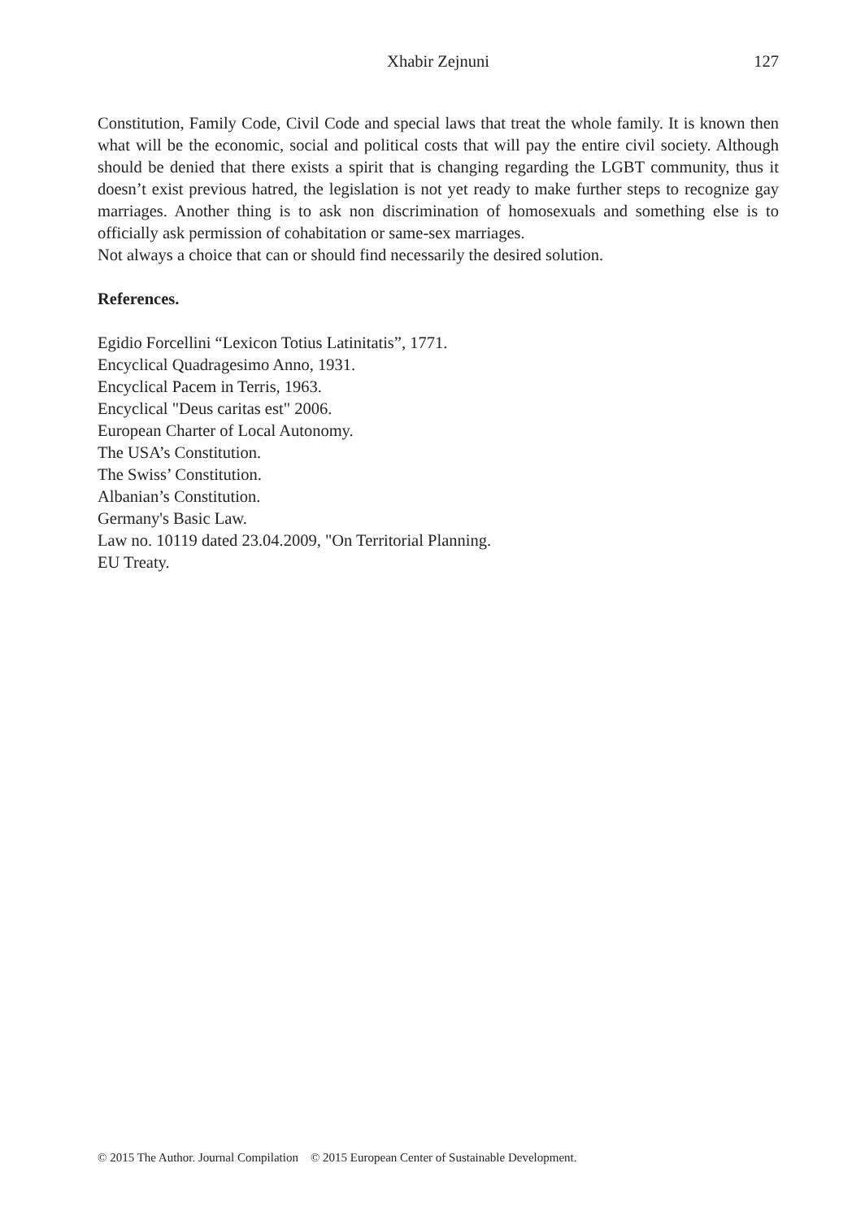Xhabir Zejnuni 127
Constitution, Family Code, Civil Code and special laws that treat the whole family. It is known then what will be the economic, social and political costs that will pay the entire civil society. Although should be denied that there exists a spirit that is changing regarding the LGBT community, thus it doesn’t exist previous hatred, the legislation is not yet ready to make further steps to recognize gay marriages. Another thing is to ask non discrimination of homosexuals and something else is to officially ask permission of cohabitation or same-sex marriages.
Not always a choice that can or should find necessarily the desired solution.
References.
Egidio Forcellini “Lexicon Totius Latinitatis”, 1771.
Encyclical Quadragesimo Anno, 1931.
Encyclical Pacem in Terris, 1963.
Encyclical "Deus caritas est" 2006.
European Charter of Local Autonomy.
The USA’s Constitution.
The Swiss’ Constitution.
Albanian’s Constitution.
Germany's Basic Law.
Law no. 10119 dated 23.04.2009, "On Territorial Planning.
EU Treaty.
© 2015 The Author. Journal Compilation © 2015 European Center of Sustainable Development.